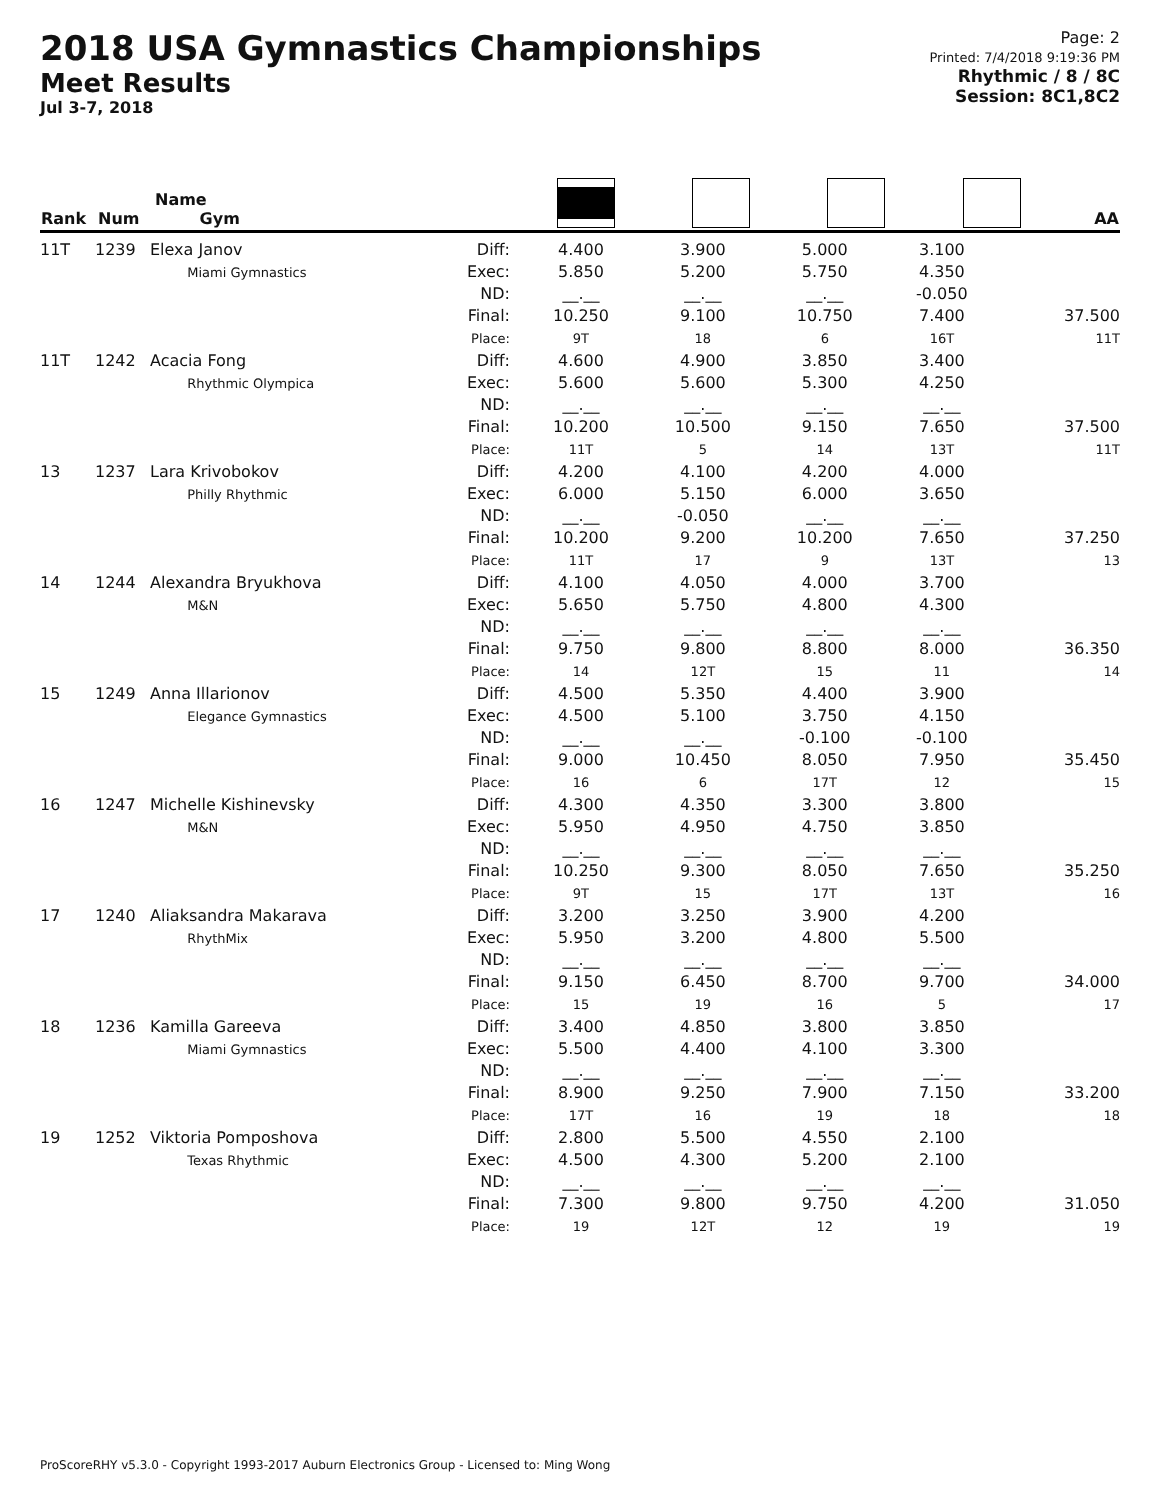2018 USA Gymnastics Championships
Meet Results
Jul 3-7, 2018
Page: 2
Printed: 7/4/2018 9:19:36 PM
Rhythmic / 8 / 8C
Session: 8C1,8C2
| Rank | Num | Name Gym | | | | | | AA |
| --- | --- | --- | --- | --- | --- | --- | --- | --- |
| 11T | 1239 | Elexa Janov Miami Gymnastics | Diff: Exec: ND: Final: Place: | 4.400 5.850 __.__ 10.250 9T | 3.900 5.200 __.__ 9.100 18 | 5.000 5.750 __.__ 10.750 6 | 3.100 4.350 -0.050 7.400 16T | 37.500 11T |
| 11T | 1242 | Acacia Fong Rhythmic Olympica | Diff: Exec: ND: Final: Place: | 4.600 5.600 __.__ 10.200 11T | 4.900 5.600 __.__ 10.500 5 | 3.850 5.300 __.__ 9.150 14 | 3.400 4.250 __.__ 7.650 13T | 37.500 11T |
| 13 | 1237 | Lara Krivobokov Philly Rhythmic | Diff: Exec: ND: Final: Place: | 4.200 6.000 __.__ 10.200 11T | 4.100 5.150 -0.050 9.200 17 | 4.200 6.000 __.__ 10.200 9 | 4.000 3.650 __.__ 7.650 13T | 37.250 13 |
| 14 | 1244 | Alexandra Bryukhova M&N | Diff: Exec: ND: Final: Place: | 4.100 5.650 __.__ 9.750 14 | 4.050 5.750 __.__ 9.800 12T | 4.000 4.800 __.__ 8.800 15 | 3.700 4.300 __.__ 8.000 11 | 36.350 14 |
| 15 | 1249 | Anna Illarionov Elegance Gymnastics | Diff: Exec: ND: Final: Place: | 4.500 4.500 __.__ 9.000 16 | 5.350 5.100 __.__ 10.450 6 | 4.400 3.750 -0.100 8.050 17T | 3.900 4.150 -0.100 7.950 12 | 35.450 15 |
| 16 | 1247 | Michelle Kishinevsky M&N | Diff: Exec: ND: Final: Place: | 4.300 5.950 __.__ 10.250 9T | 4.350 4.950 __.__ 9.300 15 | 3.300 4.750 __.__ 8.050 17T | 3.800 3.850 __.__ 7.650 13T | 35.250 16 |
| 17 | 1240 | Aliaksandra Makarava RhythMix | Diff: Exec: ND: Final: Place: | 3.200 5.950 __.__ 9.150 15 | 3.250 3.200 __.__ 6.450 19 | 3.900 4.800 __.__ 8.700 16 | 4.200 5.500 __.__ 9.700 5 | 34.000 17 |
| 18 | 1236 | Kamilla Gareeva Miami Gymnastics | Diff: Exec: ND: Final: Place: | 3.400 5.500 __.__ 8.900 17T | 4.850 4.400 __.__ 9.250 16 | 3.800 4.100 __.__ 7.900 19 | 3.850 3.300 __.__ 7.150 18 | 33.200 18 |
| 19 | 1252 | Viktoria Pomposhova Texas Rhythmic | Diff: Exec: ND: Final: Place: | 2.800 4.500 __.__ 7.300 19 | 5.500 4.300 __.__ 9.800 12T | 4.550 5.200 __.__ 9.750 12 | 2.100 2.100 __.__ 4.200 19 | 31.050 19 |
ProScoreRHY v5.3.0 - Copyright 1993-2017 Auburn Electronics Group - Licensed to: Ming Wong